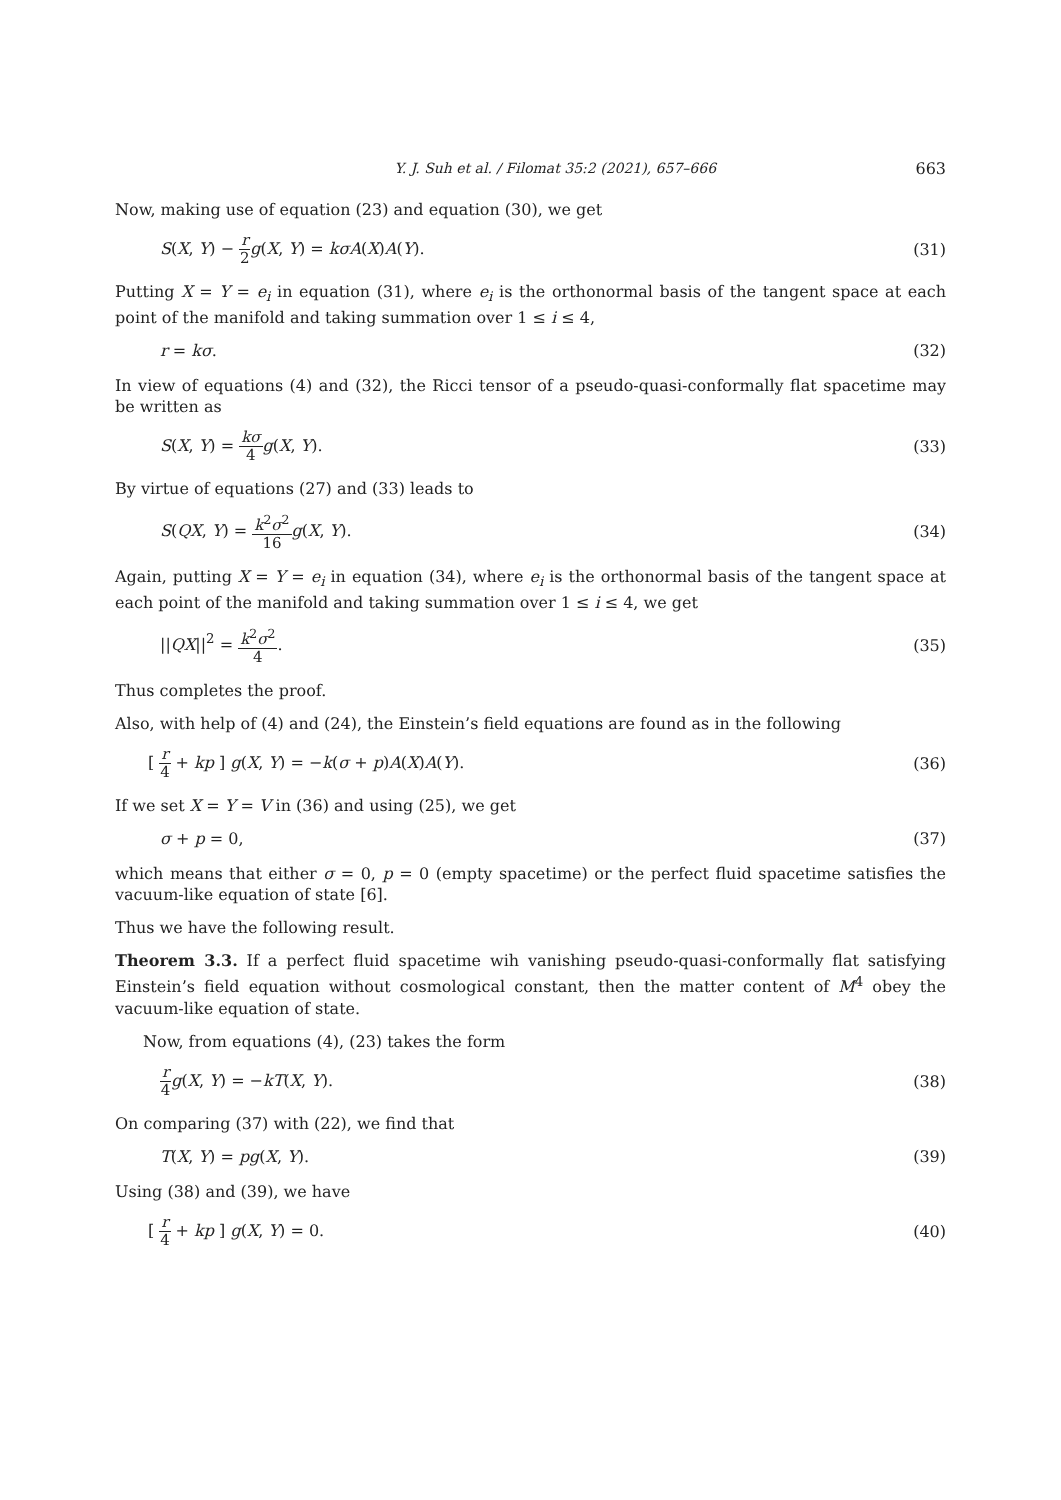Y. J. Suh et al. / Filomat 35:2 (2021), 657–666 663
Now, making use of equation (23) and equation (30), we get
S(X, Y) − r 2 g(X, Y) = kσA(X)A(Y). (31)
Putting X = Y = e<sub>i</sub> in equation (31), where e<sub>i</sub> is the orthonormal basis of the tangent space at each point of the manifold and taking summation over 1 ≤ i ≤ 4,
r = kσ. (32)
In view of equations (4) and (32), the Ricci tensor of a pseudo-quasi-conformally flat spacetime may be written as
S(X, Y) = kσ 4 g(X, Y). (33)
By virtue of equations (27) and (33) leads to
S(QX, Y) = k<sup>2</sup>σ<sup>2</sup> 16 g(X, Y). (34)
Again, putting X = Y = e<sub>i</sub> in equation (34), where e<sub>i</sub> is the orthonormal basis of the tangent space at each point of the manifold and taking summation over 1 ≤ i ≤ 4, we get
||QX||<sup>2</sup> = k<sup>2</sup>σ<sup>2</sup> 4. (35)
Thus completes the proof.
Also, with help of (4) and (24), the Einstein’s field equations are found as in the following
[ r 4 + kp ] g(X, Y) = −k(σ + p)A(X)A(Y). (36)
If we set X = Y = V in (36) and using (25), we get
σ + p = 0, (37)
which means that either σ = 0, p = 0 (empty spacetime) or the perfect fluid spacetime satisfies the vacuum-like equation of state [6].
Thus we have the following result.
Theorem 3.3. If a perfect fluid spacetime wih vanishing pseudo-quasi-conformally flat satisfying Einstein’s field equation without cosmological constant, then the matter content of M<sup>4</sup> obey the vacuum-like equation of state.
Now, from equations (4), (23) takes the form
r 4 g(X, Y) = −kT(X, Y). (38)
On comparing (37) with (22), we find that
T(X, Y) = pg(X, Y). (39)
Using (38) and (39), we have
[ r 4 + kp ] g(X, Y) = 0. (40)